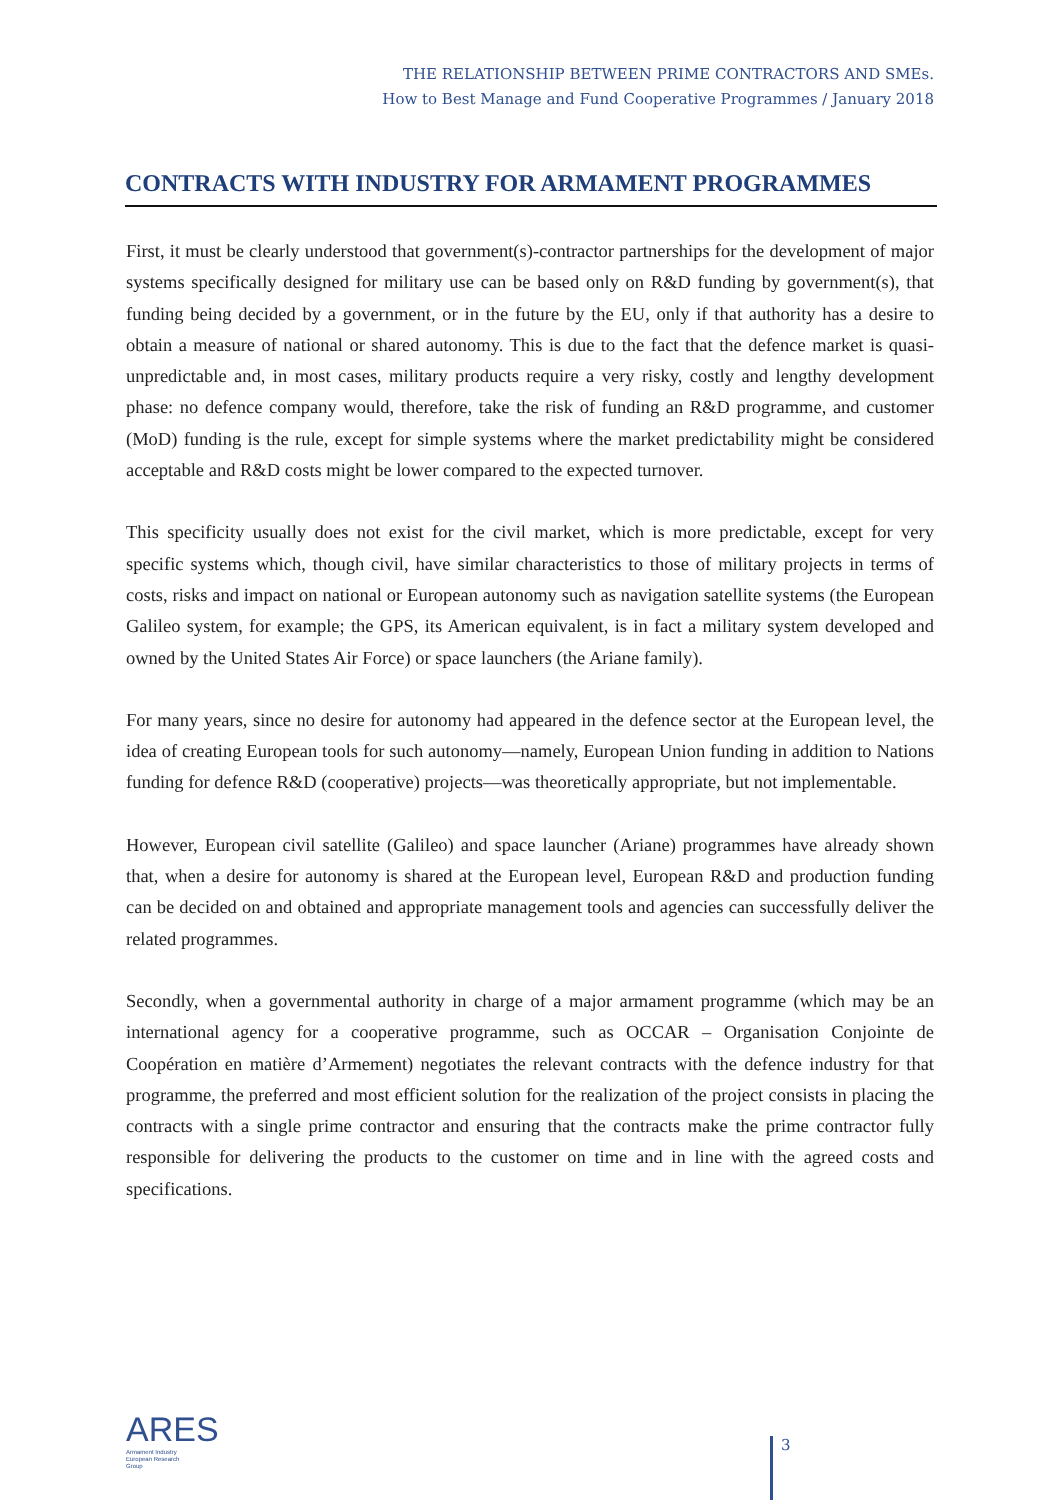THE RELATIONSHIP BETWEEN PRIME CONTRACTORS AND SMEs.
How to Best Manage and Fund Cooperative Programmes / January 2018
CONTRACTS WITH INDUSTRY FOR ARMAMENT PROGRAMMES
First, it must be clearly understood that government(s)-contractor partnerships for the development of major systems specifically designed for military use can be based only on R&D funding by government(s), that funding being decided by a government, or in the future by the EU, only if that authority has a desire to obtain a measure of national or shared autonomy. This is due to the fact that the defence market is quasi-unpredictable and, in most cases, military products require a very risky, costly and lengthy development phase: no defence company would, therefore, take the risk of funding an R&D programme, and customer (MoD) funding is the rule, except for simple systems where the market predictability might be considered acceptable and R&D costs might be lower compared to the expected turnover.
This specificity usually does not exist for the civil market, which is more predictable, except for very specific systems which, though civil, have similar characteristics to those of military projects in terms of costs, risks and impact on national or European autonomy such as navigation satellite systems (the European Galileo system, for example; the GPS, its American equivalent, is in fact a military system developed and owned by the United States Air Force) or space launchers (the Ariane family).
For many years, since no desire for autonomy had appeared in the defence sector at the European level, the idea of creating European tools for such autonomy—namely, European Union funding in addition to Nations funding for defence R&D (cooperative) projects—was theoretically appropriate, but not implementable.
However, European civil satellite (Galileo) and space launcher (Ariane) programmes have already shown that, when a desire for autonomy is shared at the European level, European R&D and production funding can be decided on and obtained and appropriate management tools and agencies can successfully deliver the related programmes.
Secondly, when a governmental authority in charge of a major armament programme (which may be an international agency for a cooperative programme, such as OCCAR – Organisation Conjointe de Coopération en matière d’Armement) negotiates the relevant contracts with the defence industry for that programme, the preferred and most efficient solution for the realization of the project consists in placing the contracts with a single prime contractor and ensuring that the contracts make the prime contractor fully responsible for delivering the products to the customer on time and in line with the agreed costs and specifications.
ARES
Armament Industry
European Research
Group
3